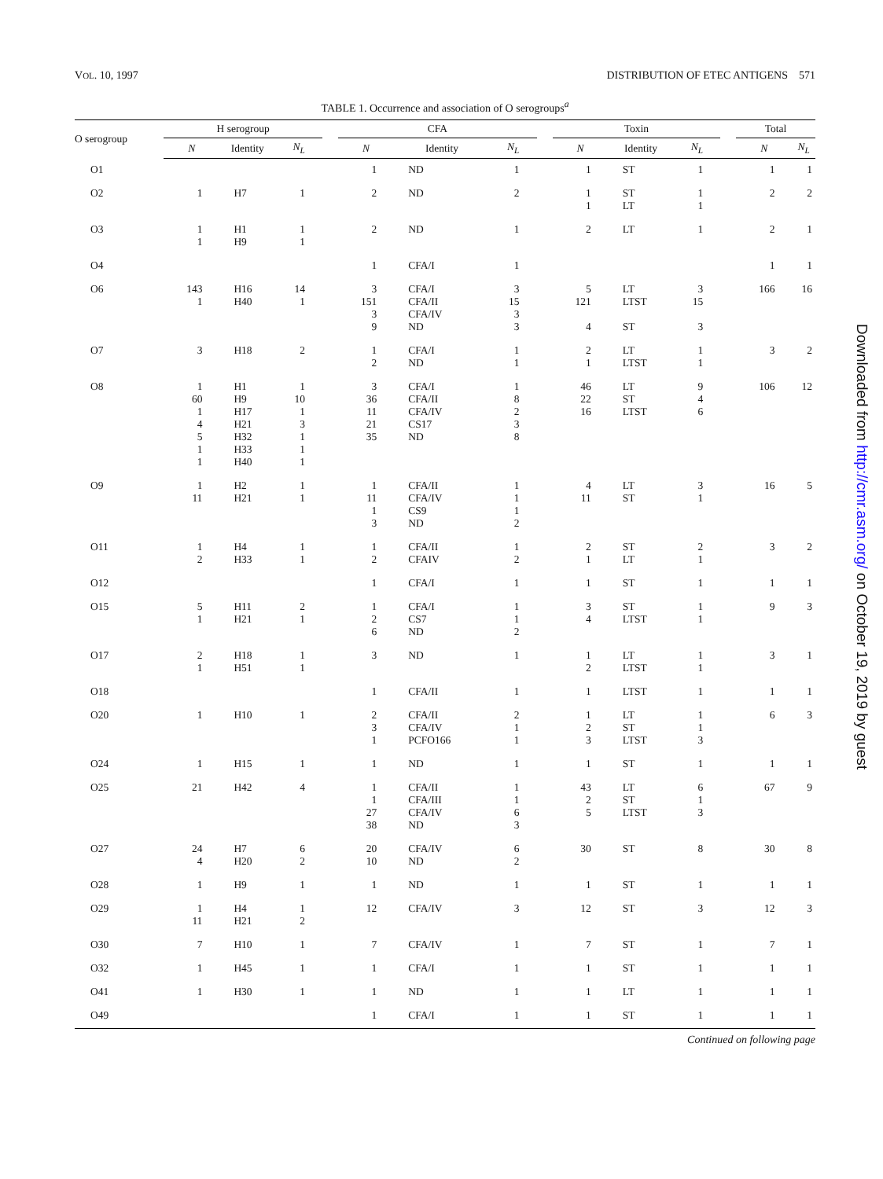VOL. 10, 1997 DISTRIBUTION OF ETEC ANTIGENS 571
TABLE 1. Occurrence and association of O serogroups<sup>a</sup>
| O serogroup | H serogroup | | | | CFA | | | | Toxin | | | | Total | |
| --- | --- | --- | --- | --- | --- | --- | --- | --- | --- | --- | --- | --- | --- | --- |
| | N | Identity | N<sub>L</sub> | | N | Identity | N<sub>L</sub> | | N | Identity | N<sub>L</sub> | | N | N<sub>L</sub> |
| O1 | | | | | 1 | ND | 1 | | 1 | ST | 1 | | 1 | 1 |
| O2 | 1 | H7 | 1 | | 2 | ND | 2 | | 1 1 | ST LT | 1 1 | | 2 | 2 |
| O3 | 1 1 | H1 H9 | 1 1 | | 2 | ND | 1 | | 2 | LT | 1 | | 2 | 1 |
| O4 | | | | | 1 | CFA/I | 1 | | | | | | 1 | 1 |
| O6 | 143 1 | H16 H40 | 14 1 | | 3 151 3 9 | CFA/I CFA/II CFA/IV ND | 3 15 3 3 | | 5 121 4 | LT LTST ST | 3 15 3 | | 166 | 16 |
| O7 | 3 | H18 | 2 | | 1 2 | CFA/I ND | 1 1 | | 2 1 | LT LTST | 1 1 | | 3 | 2 |
| O8 | 1 60 1 4 5 1 1 | H1 H9 H17 H21 H32 H33 H40 | 1 10 1 3 1 1 1 | | 3 36 11 21 35 | CFA/I CFA/II CFA/IV CS17 ND | 1 8 2 3 8 | | 46 22 16 | LT ST LTST | 9 4 6 | | 106 | 12 |
| O9 | 1 11 | H2 H21 | 1 1 | | 1 11 1 3 | CFA/II CFA/IV CS9 ND | 1 1 1 2 | | 4 11 | LT ST | 3 1 | | 16 | 5 |
| O11 | 1 2 | H4 H33 | 1 1 | | 1 2 | CFA/II CFAIV | 1 2 | | 2 1 | ST LT | 2 1 | | 3 | 2 |
| O12 | | | | | 1 | CFA/I | 1 | | 1 | ST | 1 | | 1 | 1 |
| O15 | 5 1 | H11 H21 | 2 1 | | 1 2 6 | CFA/I CS7 ND | 1 1 2 | | 3 4 | ST LTST | 1 1 | | 9 | 3 |
| O17 | 2 1 | H18 H51 | 1 1 | | 3 | ND | 1 | | 1 2 | LT LTST | 1 1 | | 3 | 1 |
| O18 | | | | | 1 | CFA/II | 1 | | 1 | LTST | 1 | | 1 | 1 |
| O20 | 1 | H10 | 1 | | 2 3 1 | CFA/II CFA/IV PCFO166 | 2 1 1 | | 1 2 3 | LT ST LTST | 1 1 3 | | 6 | 3 |
| O24 | 1 | H15 | 1 | | 1 | ND | 1 | | 1 | ST | 1 | | 1 | 1 |
| O25 | 21 | H42 | 4 | | 1 1 27 38 | CFA/II CFA/III CFA/IV ND | 1 1 6 3 | | 43 2 5 | LT ST LTST | 6 1 3 | | 67 | 9 |
| O27 | 24 4 | H7 H20 | 6 2 | | 20 10 | CFA/IV ND | 6 2 | | 30 | ST | 8 | | 30 | 8 |
| O28 | 1 | H9 | 1 | | 1 | ND | 1 | | 1 | ST | 1 | | 1 | 1 |
| O29 | 1 11 | H4 H21 | 1 2 | | 12 | CFA/IV | 3 | | 12 | ST | 3 | | 12 | 3 |
| O30 | 7 | H10 | 1 | | 7 | CFA/IV | 1 | | 7 | ST | 1 | | 7 | 1 |
| O32 | 1 | H45 | 1 | | 1 | CFA/I | 1 | | 1 | ST | 1 | | 1 | 1 |
| O41 | 1 | H30 | 1 | | 1 | ND | 1 | | 1 | LT | 1 | | 1 | 1 |
| O49 | | | | | 1 | CFA/I | 1 | | 1 | ST | 1 | | 1 | 1 |
Continued on following page
Downloaded from http://cmr.asm.org/ on October 19, 2019 by guest